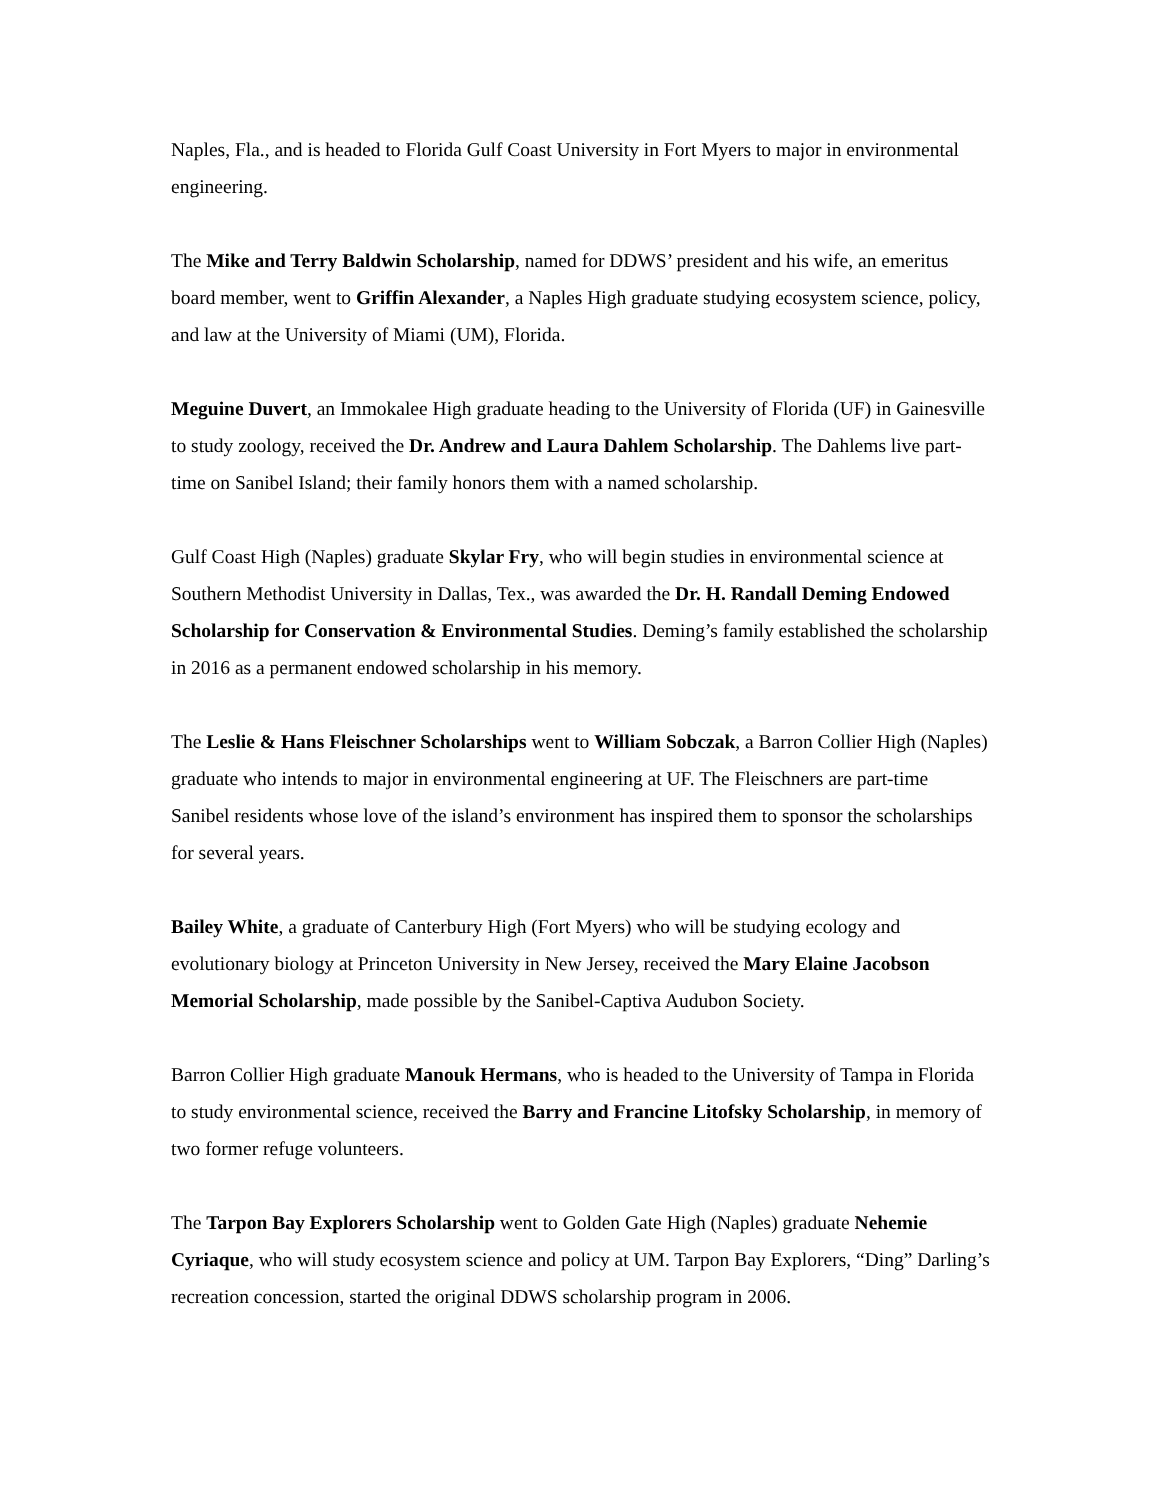Naples, Fla., and is headed to Florida Gulf Coast University in Fort Myers to major in environmental engineering.
The Mike and Terry Baldwin Scholarship, named for DDWS’ president and his wife, an emeritus board member, went to Griffin Alexander, a Naples High graduate studying ecosystem science, policy, and law at the University of Miami (UM), Florida.
Meguine Duvert, an Immokalee High graduate heading to the University of Florida (UF) in Gainesville to study zoology, received the Dr. Andrew and Laura Dahlem Scholarship. The Dahlems live part-time on Sanibel Island; their family honors them with a named scholarship.
Gulf Coast High (Naples) graduate Skylar Fry, who will begin studies in environmental science at Southern Methodist University in Dallas, Tex., was awarded the Dr. H. Randall Deming Endowed Scholarship for Conservation & Environmental Studies. Deming’s family established the scholarship in 2016 as a permanent endowed scholarship in his memory.
The Leslie & Hans Fleischner Scholarships went to William Sobczak, a Barron Collier High (Naples) graduate who intends to major in environmental engineering at UF. The Fleischners are part-time Sanibel residents whose love of the island’s environment has inspired them to sponsor the scholarships for several years.
Bailey White, a graduate of Canterbury High (Fort Myers) who will be studying ecology and evolutionary biology at Princeton University in New Jersey, received the Mary Elaine Jacobson Memorial Scholarship, made possible by the Sanibel-Captiva Audubon Society.
Barron Collier High graduate Manouk Hermans, who is headed to the University of Tampa in Florida to study environmental science, received the Barry and Francine Litofsky Scholarship, in memory of two former refuge volunteers.
The Tarpon Bay Explorers Scholarship went to Golden Gate High (Naples) graduate Nehemie Cyriaque, who will study ecosystem science and policy at UM. Tarpon Bay Explorers, “Ding” Darling’s recreation concession, started the original DDWS scholarship program in 2006.